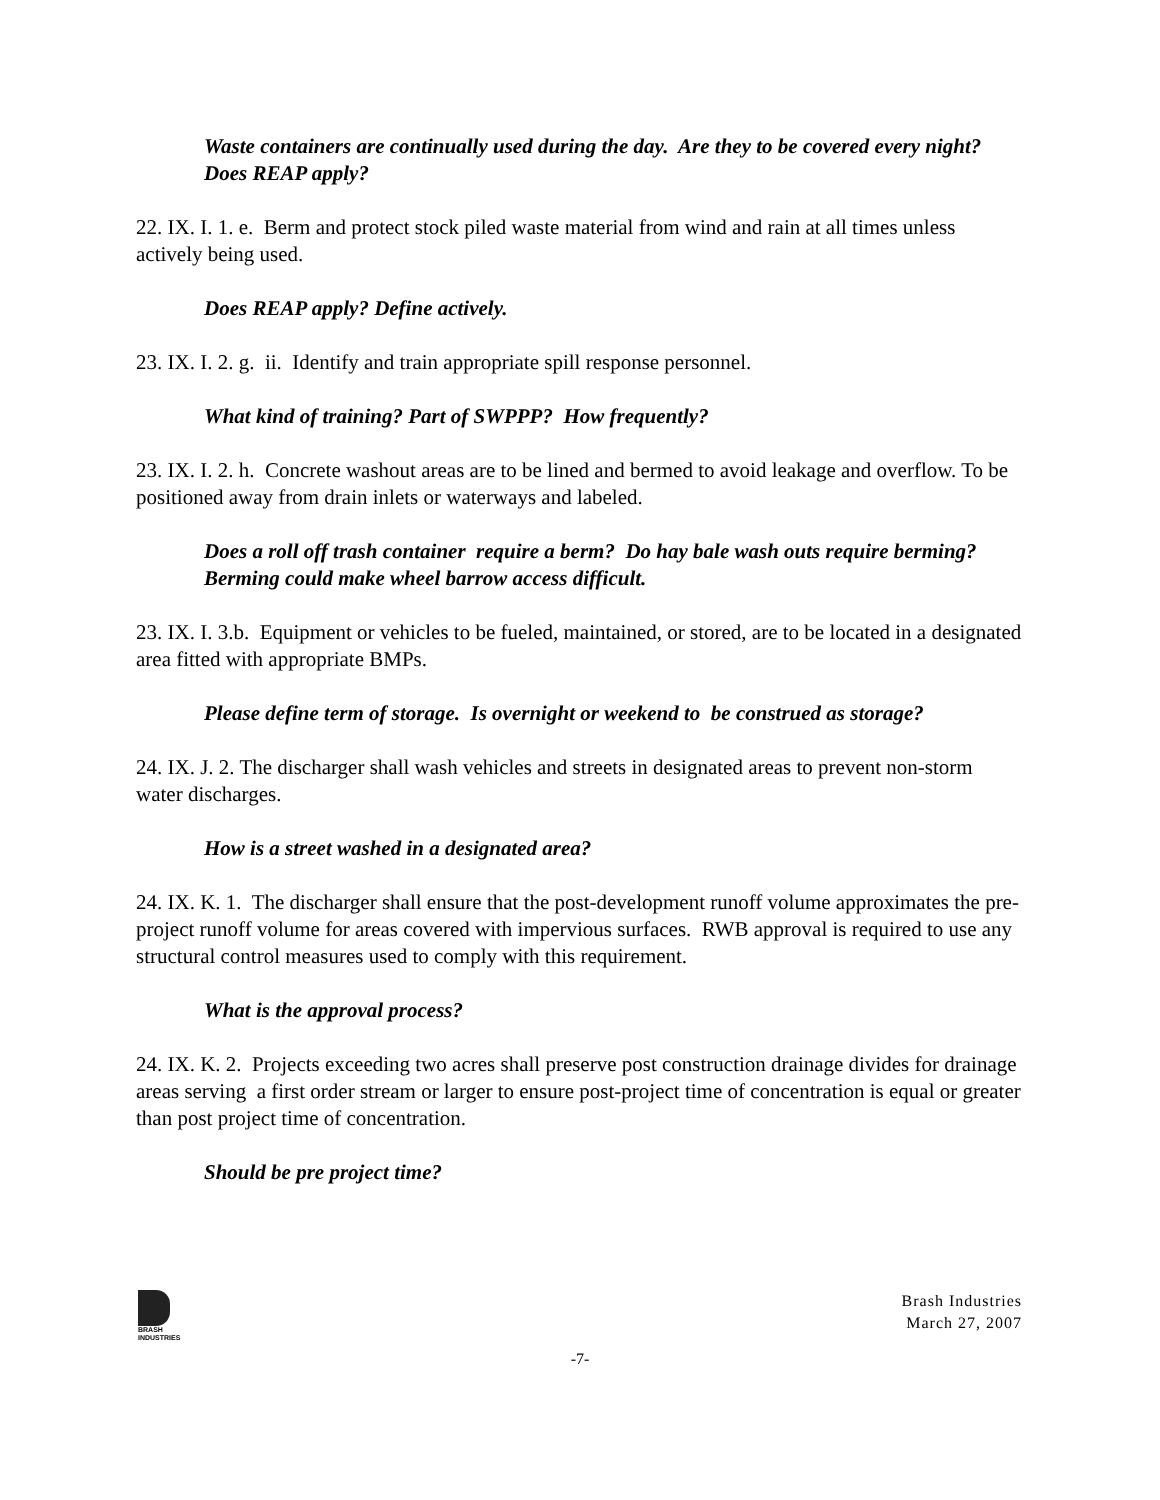Waste containers are continually used during the day. Are they to be covered every night? Does REAP apply?
22. IX. I. 1. e. Berm and protect stock piled waste material from wind and rain at all times unless actively being used.
Does REAP apply? Define actively.
23. IX. I. 2. g. ii. Identify and train appropriate spill response personnel.
What kind of training? Part of SWPPP? How frequently?
23. IX. I. 2. h. Concrete washout areas are to be lined and bermed to avoid leakage and overflow. To be positioned away from drain inlets or waterways and labeled.
Does a roll off trash container require a berm? Do hay bale wash outs require berming? Berming could make wheel barrow access difficult.
23. IX. I. 3.b. Equipment or vehicles to be fueled, maintained, or stored, are to be located in a designated area fitted with appropriate BMPs.
Please define term of storage. Is overnight or weekend to be construed as storage?
24. IX. J. 2. The discharger shall wash vehicles and streets in designated areas to prevent non-storm water discharges.
How is a street washed in a designated area?
24. IX. K. 1. The discharger shall ensure that the post-development runoff volume approximates the pre-project runoff volume for areas covered with impervious surfaces. RWB approval is required to use any structural control measures used to comply with this requirement.
What is the approval process?
24. IX. K. 2. Projects exceeding two acres shall preserve post construction drainage divides for drainage areas serving a first order stream or larger to ensure post-project time of concentration is equal or greater than post project time of concentration.
Should be pre project time?
BRASH
INDUSTRIES
Brash Industries
March 27, 2007
-7-